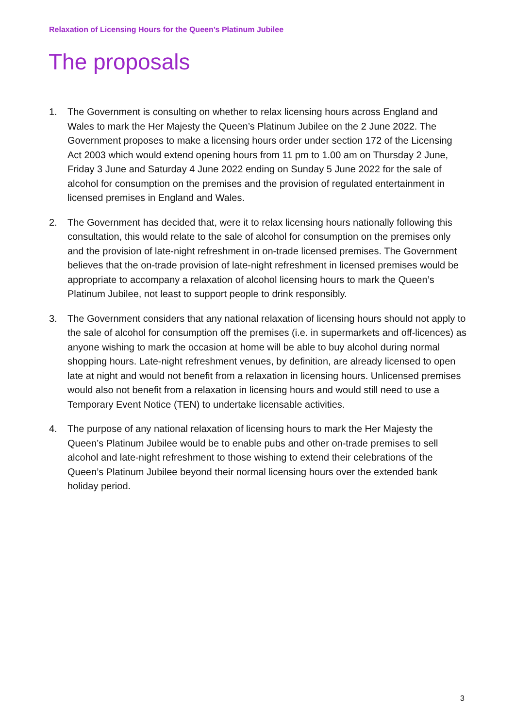Relaxation of Licensing Hours for the Queen’s Platinum Jubilee
The proposals
1. The Government is consulting on whether to relax licensing hours across England and Wales to mark the Her Majesty the Queen’s Platinum Jubilee on the 2 June 2022. The Government proposes to make a licensing hours order under section 172 of the Licensing Act 2003 which would extend opening hours from 11 pm to 1.00 am on Thursday 2 June, Friday 3 June and Saturday 4 June 2022 ending on Sunday 5 June 2022 for the sale of alcohol for consumption on the premises and the provision of regulated entertainment in licensed premises in England and Wales.
2. The Government has decided that, were it to relax licensing hours nationally following this consultation, this would relate to the sale of alcohol for consumption on the premises only and the provision of late-night refreshment in on-trade licensed premises. The Government believes that the on-trade provision of late-night refreshment in licensed premises would be appropriate to accompany a relaxation of alcohol licensing hours to mark the Queen’s Platinum Jubilee, not least to support people to drink responsibly.
3. The Government considers that any national relaxation of licensing hours should not apply to the sale of alcohol for consumption off the premises (i.e. in supermarkets and off-licences) as anyone wishing to mark the occasion at home will be able to buy alcohol during normal shopping hours. Late-night refreshment venues, by definition, are already licensed to open late at night and would not benefit from a relaxation in licensing hours. Unlicensed premises would also not benefit from a relaxation in licensing hours and would still need to use a Temporary Event Notice (TEN) to undertake licensable activities.
4. The purpose of any national relaxation of licensing hours to mark the Her Majesty the Queen’s Platinum Jubilee would be to enable pubs and other on-trade premises to sell alcohol and late-night refreshment to those wishing to extend their celebrations of the Queen’s Platinum Jubilee beyond their normal licensing hours over the extended bank holiday period.
3